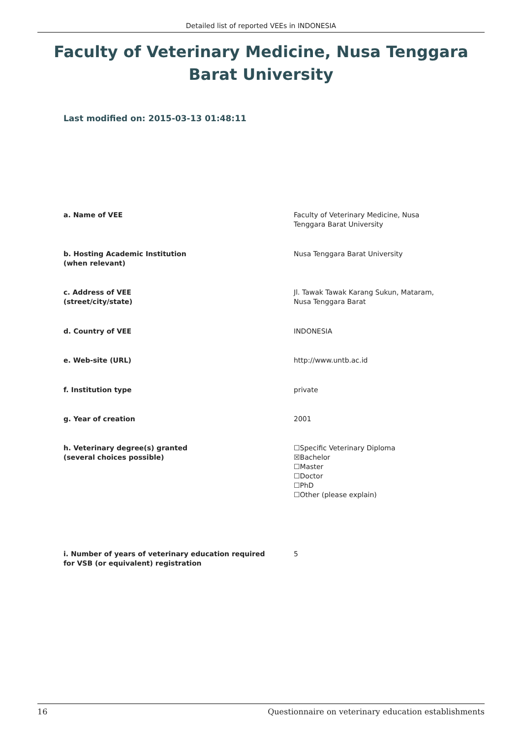Detailed list of reported VEEs in INDONESIA
Faculty of Veterinary Medicine, Nusa Tenggara Barat University
Last modified on: 2015-03-13 01:48:11
a. Name of VEE Faculty of Veterinary Medicine, Nusa
Tenggara Barat University
b. Hosting Academic Institution
(when relevant)
Nusa Tenggara Barat University
c. Address of VEE
(street/city/state)
Jl. Tawak Tawak Karang Sukun, Mataram,
Nusa Tenggara Barat
d. Country of VEE INDONESIA
e. Web-site (URL) http://www.untb.ac.id
f. Institution type private
g. Year of creation 2001
h. Veterinary degree(s) granted
(several choices possible)
☐Specific Veterinary Diploma
☒Bachelor
☐Master
☐Doctor
☐PhD
☐Other (please explain)
i. Number of years of veterinary education required
for VSB (or equivalent) registration
5
16 Questionnaire on veterinary education establishments